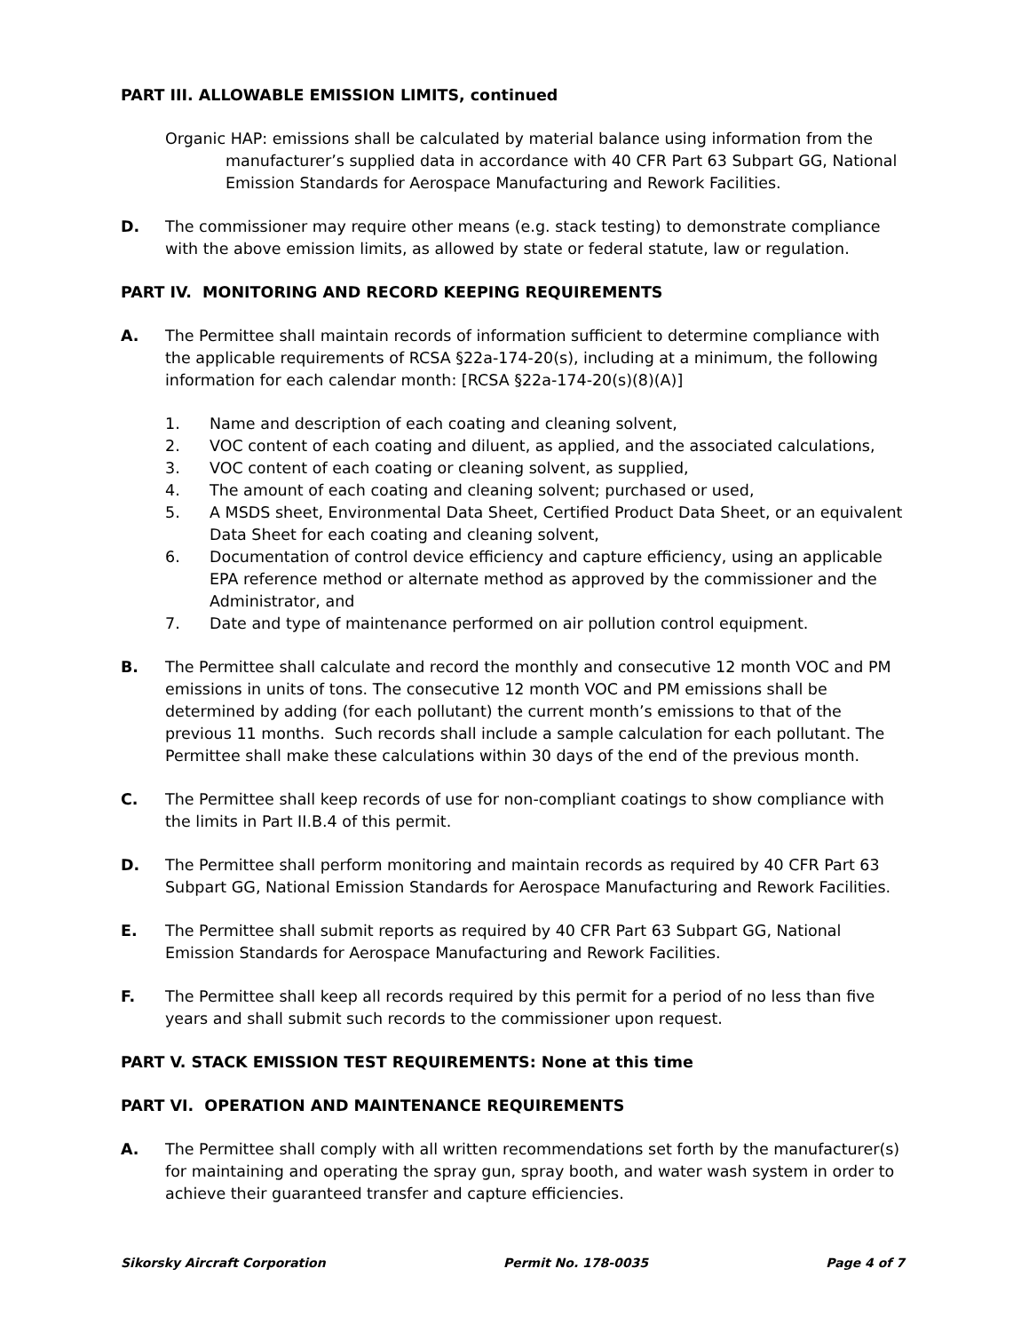PART III. ALLOWABLE EMISSION LIMITS, continued
Organic HAP: emissions shall be calculated by material balance using information from the manufacturer’s supplied data in accordance with 40 CFR Part 63 Subpart GG, National Emission Standards for Aerospace Manufacturing and Rework Facilities.
D. The commissioner may require other means (e.g. stack testing) to demonstrate compliance with the above emission limits, as allowed by state or federal statute, law or regulation.
PART IV. MONITORING AND RECORD KEEPING REQUIREMENTS
A. The Permittee shall maintain records of information sufficient to determine compliance with the applicable requirements of RCSA §22a-174-20(s), including at a minimum, the following information for each calendar month: [RCSA §22a-174-20(s)(8)(A)]
1. Name and description of each coating and cleaning solvent,
2. VOC content of each coating and diluent, as applied, and the associated calculations,
3. VOC content of each coating or cleaning solvent, as supplied,
4. The amount of each coating and cleaning solvent; purchased or used,
5. A MSDS sheet, Environmental Data Sheet, Certified Product Data Sheet, or an equivalent Data Sheet for each coating and cleaning solvent,
6. Documentation of control device efficiency and capture efficiency, using an applicable EPA reference method or alternate method as approved by the commissioner and the Administrator, and
7. Date and type of maintenance performed on air pollution control equipment.
B. The Permittee shall calculate and record the monthly and consecutive 12 month VOC and PM emissions in units of tons. The consecutive 12 month VOC and PM emissions shall be determined by adding (for each pollutant) the current month’s emissions to that of the previous 11 months. Such records shall include a sample calculation for each pollutant. The Permittee shall make these calculations within 30 days of the end of the previous month.
C. The Permittee shall keep records of use for non-compliant coatings to show compliance with the limits in Part II.B.4 of this permit.
D. The Permittee shall perform monitoring and maintain records as required by 40 CFR Part 63 Subpart GG, National Emission Standards for Aerospace Manufacturing and Rework Facilities.
E. The Permittee shall submit reports as required by 40 CFR Part 63 Subpart GG, National Emission Standards for Aerospace Manufacturing and Rework Facilities.
F. The Permittee shall keep all records required by this permit for a period of no less than five years and shall submit such records to the commissioner upon request.
PART V. STACK EMISSION TEST REQUIREMENTS: None at this time
PART VI. OPERATION AND MAINTENANCE REQUIREMENTS
A. The Permittee shall comply with all written recommendations set forth by the manufacturer(s) for maintaining and operating the spray gun, spray booth, and water wash system in order to achieve their guaranteed transfer and capture efficiencies.
Sikorsky Aircraft Corporation Permit No. 178-0035 Page 4 of 7